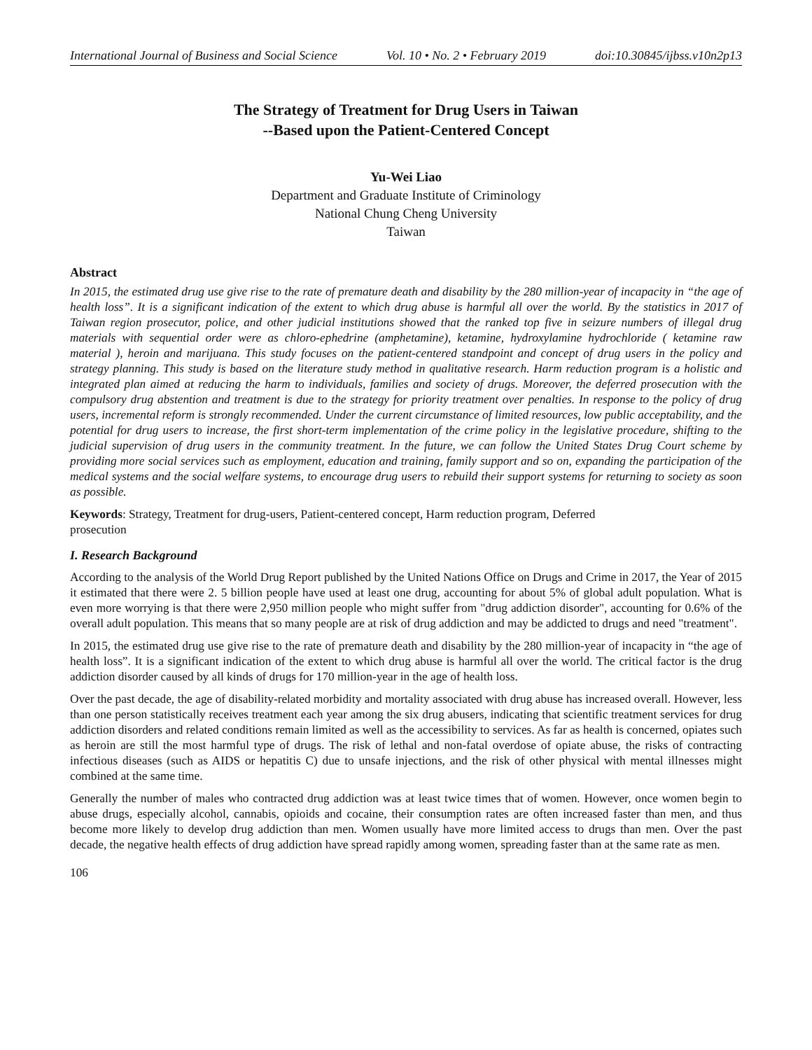International Journal of Business and Social Science Vol. 10 • No. 2 • February 2019 doi:10.30845/ijbss.v10n2p13
The Strategy of Treatment for Drug Users in Taiwan
--Based upon the Patient-Centered Concept
Yu-Wei Liao
Department and Graduate Institute of Criminology
National Chung Cheng University
Taiwan
Abstract
In 2015, the estimated drug use give rise to the rate of premature death and disability by the 280 million-year of incapacity in “the age of health loss”. It is a significant indication of the extent to which drug abuse is harmful all over the world. By the statistics in 2017 of Taiwan region prosecutor, police, and other judicial institutions showed that the ranked top five in seizure numbers of illegal drug materials with sequential order were as chloro-ephedrine (amphetamine), ketamine, hydroxylamine hydrochloride ( ketamine raw material ), heroin and marijuana. This study focuses on the patient-centered standpoint and concept of drug users in the policy and strategy planning. This study is based on the literature study method in qualitative research. Harm reduction program is a holistic and integrated plan aimed at reducing the harm to individuals, families and society of drugs. Moreover, the deferred prosecution with the compulsory drug abstention and treatment is due to the strategy for priority treatment over penalties. In response to the policy of drug users, incremental reform is strongly recommended. Under the current circumstance of limited resources, low public acceptability, and the potential for drug users to increase, the first short-term implementation of the crime policy in the legislative procedure, shifting to the judicial supervision of drug users in the community treatment. In the future, we can follow the United States Drug Court scheme by providing more social services such as employment, education and training, family support and so on, expanding the participation of the medical systems and the social welfare systems, to encourage drug users to rebuild their support systems for returning to society as soon as possible.
Keywords: Strategy, Treatment for drug-users, Patient-centered concept, Harm reduction program, Deferred
prosecution
I. Research Background
According to the analysis of the World Drug Report published by the United Nations Office on Drugs and Crime in 2017, the Year of 2015 it estimated that there were 2. 5 billion people have used at least one drug, accounting for about 5% of global adult population. What is even more worrying is that there were 2,950 million people who might suffer from "drug addiction disorder", accounting for 0.6% of the overall adult population. This means that so many people are at risk of drug addiction and may be addicted to drugs and need "treatment".
In 2015, the estimated drug use give rise to the rate of premature death and disability by the 280 million-year of incapacity in “the age of health loss”. It is a significant indication of the extent to which drug abuse is harmful all over the world. The critical factor is the drug addiction disorder caused by all kinds of drugs for 170 million-year in the age of health loss.
Over the past decade, the age of disability-related morbidity and mortality associated with drug abuse has increased overall. However, less than one person statistically receives treatment each year among the six drug abusers, indicating that scientific treatment services for drug addiction disorders and related conditions remain limited as well as the accessibility to services. As far as health is concerned, opiates such as heroin are still the most harmful type of drugs. The risk of lethal and non-fatal overdose of opiate abuse, the risks of contracting infectious diseases (such as AIDS or hepatitis C) due to unsafe injections, and the risk of other physical with mental illnesses might combined at the same time.
Generally the number of males who contracted drug addiction was at least twice times that of women. However, once women begin to abuse drugs, especially alcohol, cannabis, opioids and cocaine, their consumption rates are often increased faster than men, and thus become more likely to develop drug addiction than men. Women usually have more limited access to drugs than men. Over the past decade, the negative health effects of drug addiction have spread rapidly among women, spreading faster than at the same rate as men.
106